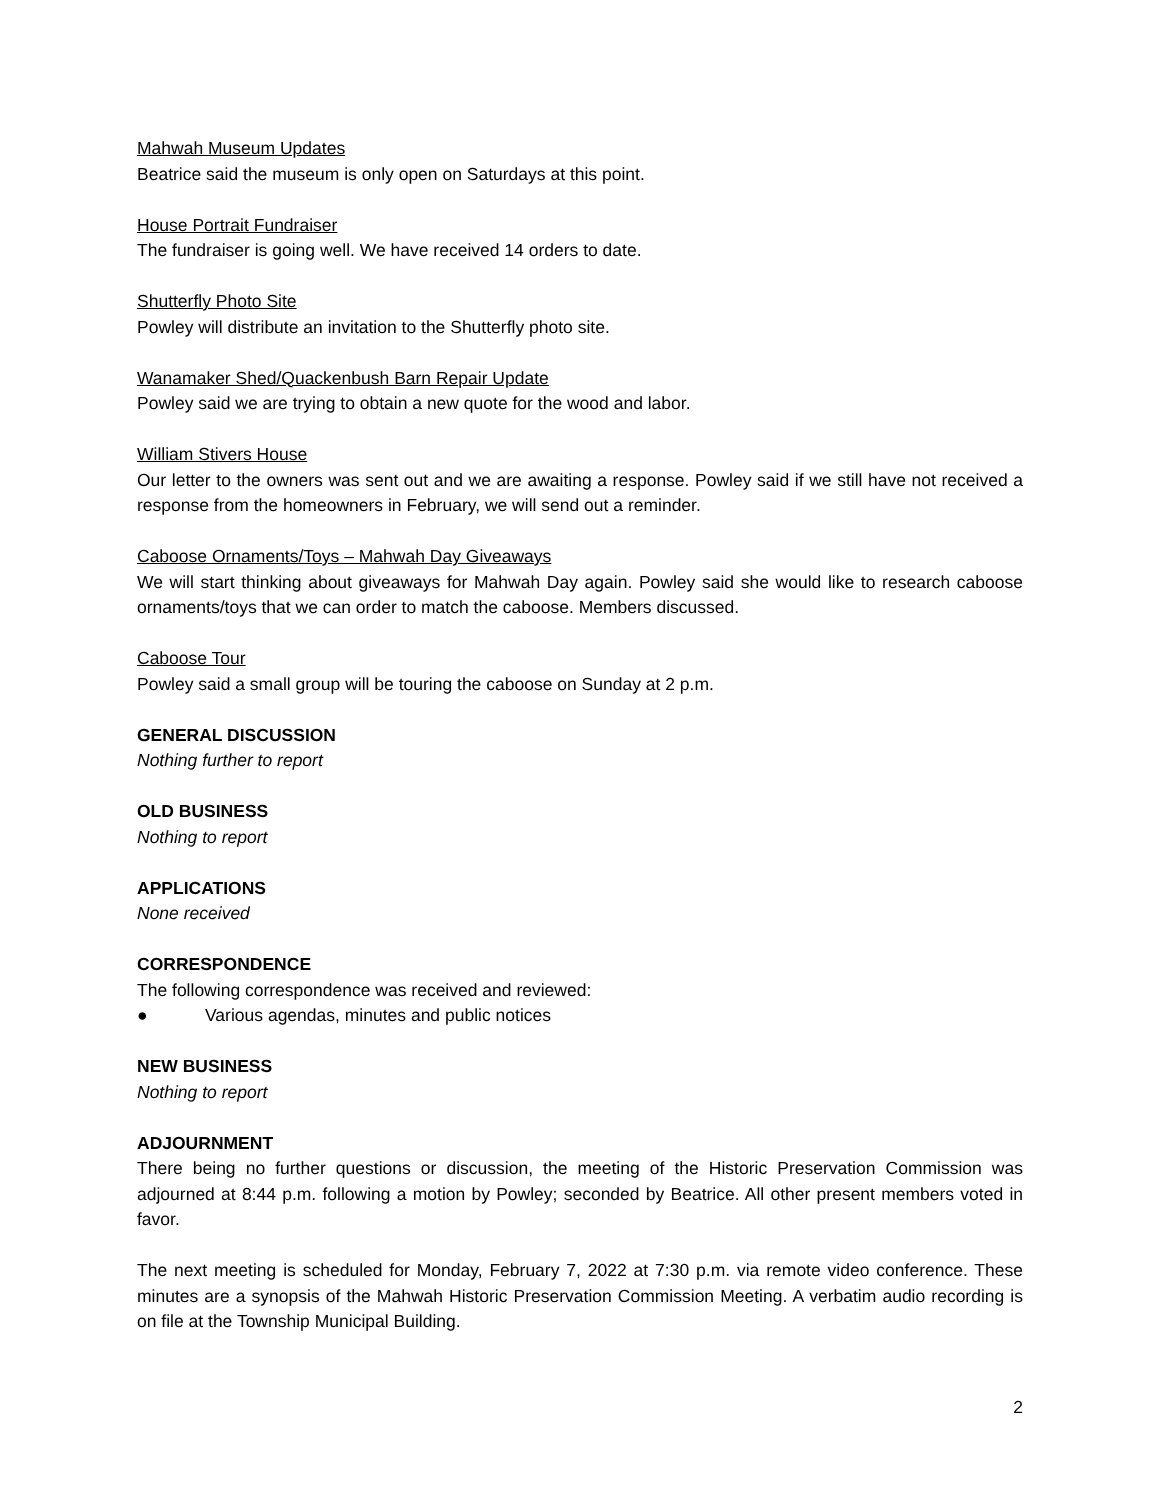Mahwah Museum Updates
Beatrice said the museum is only open on Saturdays at this point.
House Portrait Fundraiser
The fundraiser is going well. We have received 14 orders to date.
Shutterfly Photo Site
Powley will distribute an invitation to the Shutterfly photo site.
Wanamaker Shed/Quackenbush Barn Repair Update
Powley said we are trying to obtain a new quote for the wood and labor.
William Stivers House
Our letter to the owners was sent out and we are awaiting a response. Powley said if we still have not received a response from the homeowners in February, we will send out a reminder.
Caboose Ornaments/Toys – Mahwah Day Giveaways
We will start thinking about giveaways for Mahwah Day again. Powley said she would like to research caboose ornaments/toys that we can order to match the caboose. Members discussed.
Caboose Tour
Powley said a small group will be touring the caboose on Sunday at 2 p.m.
GENERAL DISCUSSION
Nothing further to report
OLD BUSINESS
Nothing to report
APPLICATIONS
None received
CORRESPONDENCE
The following correspondence was received and reviewed:
● Various agendas, minutes and public notices
NEW BUSINESS
Nothing to report
ADJOURNMENT
There being no further questions or discussion, the meeting of the Historic Preservation Commission was adjourned at 8:44 p.m. following a motion by Powley; seconded by Beatrice. All other present members voted in favor.
The next meeting is scheduled for Monday, February 7, 2022 at 7:30 p.m. via remote video conference. These minutes are a synopsis of the Mahwah Historic Preservation Commission Meeting. A verbatim audio recording is on file at the Township Municipal Building.
2